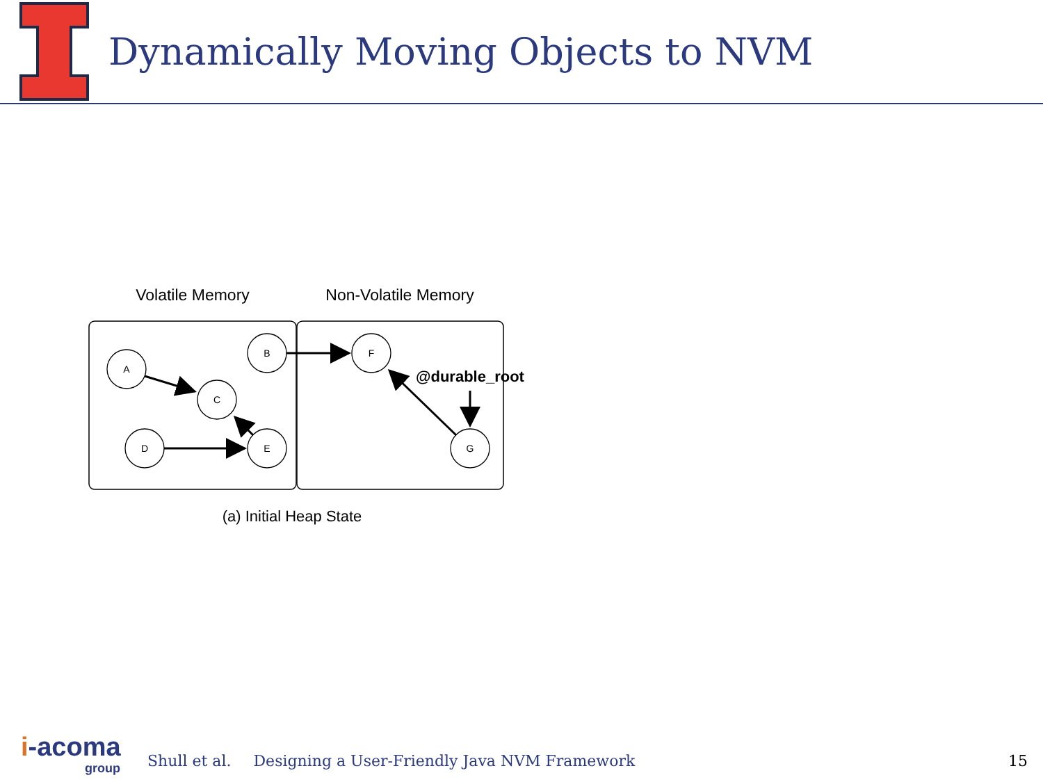Dynamically Moving Objects to NVM
Volatile Memory
Non-Volatile Memory
A
B
C
D
E
F
G
@durable_root
(a) Initial Heap State
i-acoma
group
Shull et al. Designing a User-Friendly Java NVM Framework 15